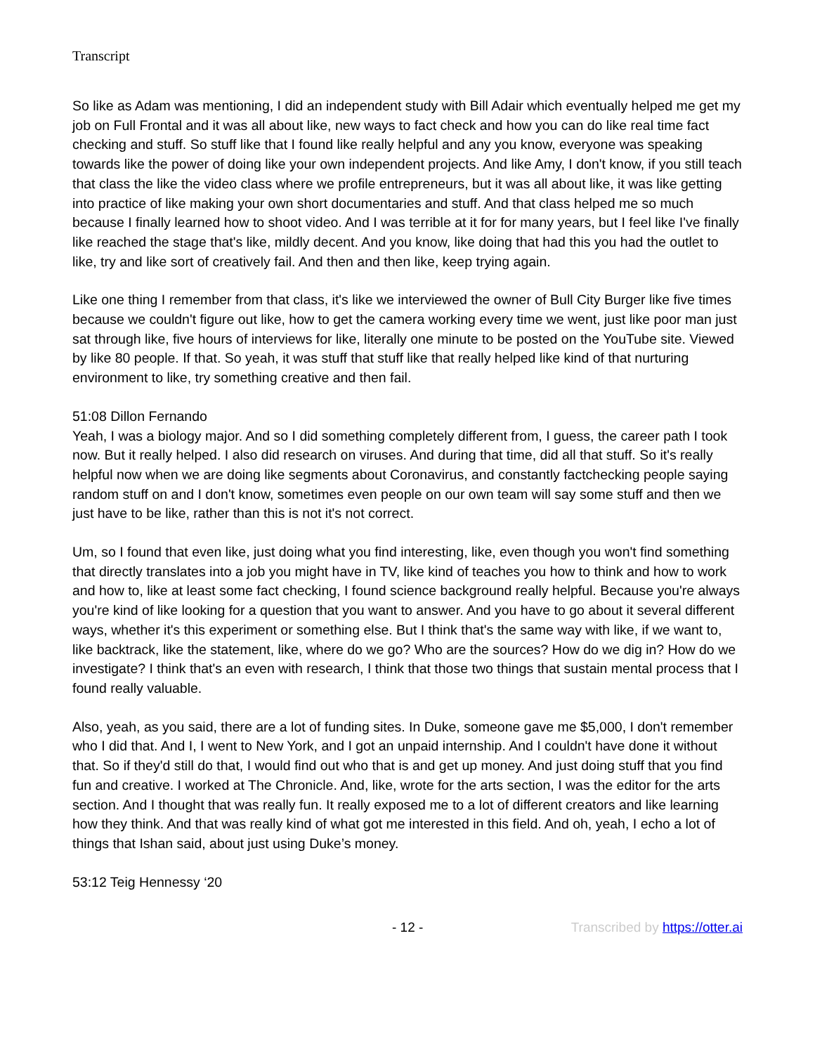Transcript
So like as Adam was mentioning, I did an independent study with Bill Adair which eventually helped me get my job on Full Frontal and it was all about like, new ways to fact check and how you can do like real time fact checking and stuff. So stuff like that I found like really helpful and any you know, everyone was speaking towards like the power of doing like your own independent projects. And like Amy, I don't know, if you still teach that class the like the video class where we profile entrepreneurs, but it was all about like, it was like getting into practice of like making your own short documentaries and stuff. And that class helped me so much because I finally learned how to shoot video. And I was terrible at it for for many years, but I feel like I've finally like reached the stage that's like, mildly decent. And you know, like doing that had this you had the outlet to like, try and like sort of creatively fail. And then and then like, keep trying again.
Like one thing I remember from that class, it's like we interviewed the owner of Bull City Burger like five times because we couldn't figure out like, how to get the camera working every time we went, just like poor man just sat through like, five hours of interviews for like, literally one minute to be posted on the YouTube site. Viewed by like 80 people. If that. So yeah, it was stuff that stuff like that really helped like kind of that nurturing environment to like, try something creative and then fail.
51:08 Dillon Fernando
Yeah, I was a biology major. And so I did something completely different from, I guess, the career path I took now. But it really helped. I also did research on viruses. And during that time, did all that stuff. So it's really helpful now when we are doing like segments about Coronavirus, and constantly factchecking people saying random stuff on and I don't know, sometimes even people on our own team will say some stuff and then we just have to be like, rather than this is not it's not correct.
Um, so I found that even like, just doing what you find interesting, like, even though you won't find something that directly translates into a job you might have in TV, like kind of teaches you how to think and how to work and how to, like at least some fact checking, I found science background really helpful. Because you're always you're kind of like looking for a question that you want to answer. And you have to go about it several different ways, whether it's this experiment or something else. But I think that's the same way with like, if we want to, like backtrack, like the statement, like, where do we go? Who are the sources? How do we dig in? How do we investigate? I think that's an even with research, I think that those two things that sustain mental process that I found really valuable.
Also, yeah, as you said, there are a lot of funding sites. In Duke, someone gave me $5,000, I don't remember who I did that. And I, I went to New York, and I got an unpaid internship. And I couldn't have done it without that. So if they'd still do that, I would find out who that is and get up money. And just doing stuff that you find fun and creative. I worked at The Chronicle. And, like, wrote for the arts section, I was the editor for the arts section. And I thought that was really fun. It really exposed me to a lot of different creators and like learning how they think. And that was really kind of what got me interested in this field. And oh, yeah, I echo a lot of things that Ishan said, about just using Duke’s money.
53:12 Teig Hennessy ‘20
- 12 - Transcribed by https://otter.ai